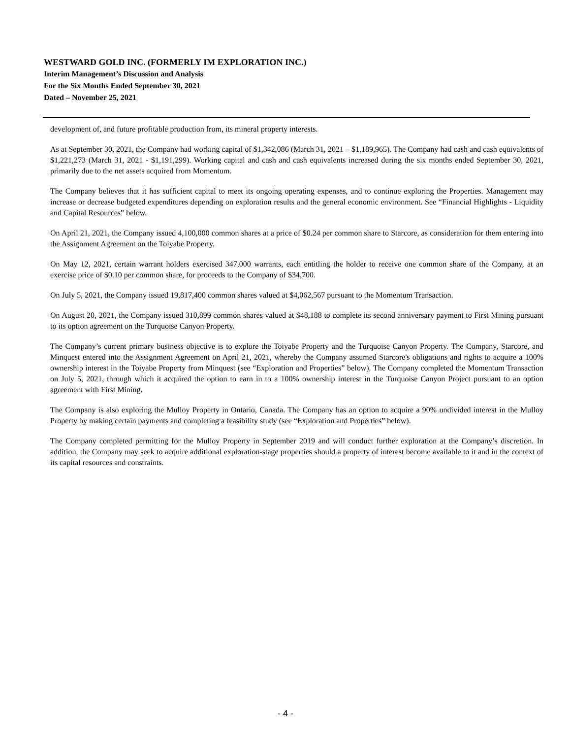WESTWARD GOLD INC. (FORMERLY IM EXPLORATION INC.)
Interim Management’s Discussion and Analysis
For the Six Months Ended September 30, 2021
Dated – November 25, 2021
development of, and future profitable production from, its mineral property interests.
As at September 30, 2021, the Company had working capital of $1,342,086 (March 31, 2021 – $1,189,965). The Company had cash and cash equivalents of $1,221,273 (March 31, 2021 - $1,191,299). Working capital and cash and cash equivalents increased during the six months ended September 30, 2021, primarily due to the net assets acquired from Momentum.
The Company believes that it has sufficient capital to meet its ongoing operating expenses, and to continue exploring the Properties. Management may increase or decrease budgeted expenditures depending on exploration results and the general economic environment. See “Financial Highlights - Liquidity and Capital Resources” below.
On April 21, 2021, the Company issued 4,100,000 common shares at a price of $0.24 per common share to Starcore, as consideration for them entering into the Assignment Agreement on the Toiyabe Property.
On May 12, 2021, certain warrant holders exercised 347,000 warrants, each entitling the holder to receive one common share of the Company, at an exercise price of $0.10 per common share, for proceeds to the Company of $34,700.
On July 5, 2021, the Company issued 19,817,400 common shares valued at $4,062,567 pursuant to the Momentum Transaction.
On August 20, 2021, the Company issued 310,899 common shares valued at $48,188 to complete its second anniversary payment to First Mining pursuant to its option agreement on the Turquoise Canyon Property.
The Company’s current primary business objective is to explore the Toiyabe Property and the Turquoise Canyon Property. The Company, Starcore, and Minquest entered into the Assignment Agreement on April 21, 2021, whereby the Company assumed Starcore's obligations and rights to acquire a 100% ownership interest in the Toiyabe Property from Minquest (see “Exploration and Properties” below). The Company completed the Momentum Transaction on July 5, 2021, through which it acquired the option to earn in to a 100% ownership interest in the Turquoise Canyon Project pursuant to an option agreement with First Mining.
The Company is also exploring the Mulloy Property in Ontario, Canada. The Company has an option to acquire a 90% undivided interest in the Mulloy Property by making certain payments and completing a feasibility study (see “Exploration and Properties” below).
The Company completed permitting for the Mulloy Property in September 2019 and will conduct further exploration at the Company’s discretion. In addition, the Company may seek to acquire additional exploration-stage properties should a property of interest become available to it and in the context of its capital resources and constraints.
- 4 -